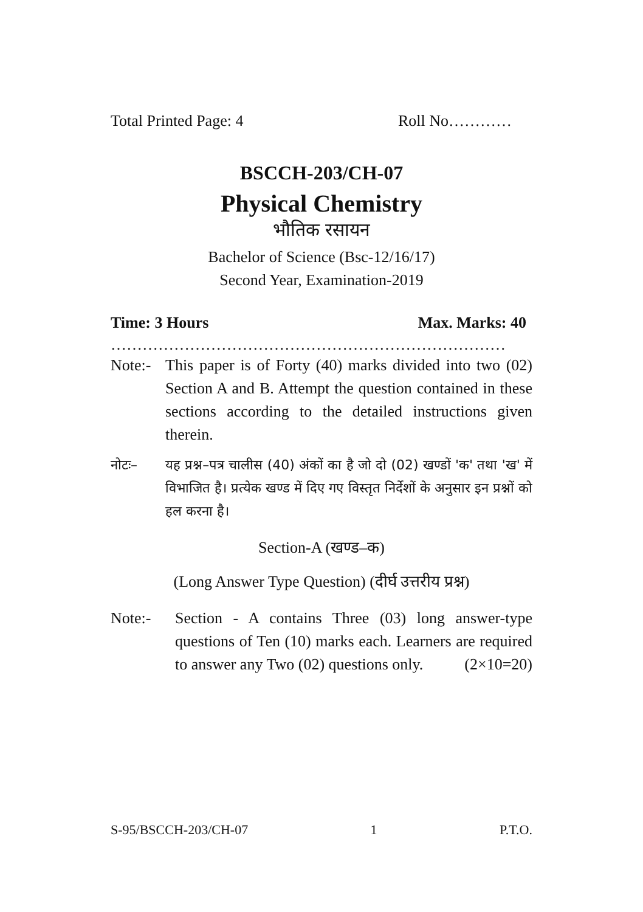Total Printed Page: 4 Roll No…………
BSCCH-203/CH-07
Physical Chemistry
भौतिक रसायन
Bachelor of Science (Bsc-12/16/17)
Second Year, Examination-2019
Time: 3 Hours Max. Marks: 40
…………………………………………………………………
Note:- This paper is of Forty (40) marks divided into two (02) Section A and B. Attempt the question contained in these sections according to the detailed instructions given therein.
नोटः– यह प्रश्न–पत्र चालीस (40) अंकों का है जो दो (02) खण्डों 'क' तथा 'ख' में विभाजित है। प्रत्येक खण्ड में दिए गए विस्तृत निर्देशों के अनुसार इन प्रश्नों को हल करना है।
Section-A (खण्ड–क)
(Long Answer Type Question) (दीर्घ उत्तरीय प्रश्न)
Note:- Section - A contains Three (03) long answer-type questions of Ten (10) marks each. Learners are required to answer any Two (02) questions only. (2×10=20)
S-95/BSCCH-203/CH-07 1 P.T.O.